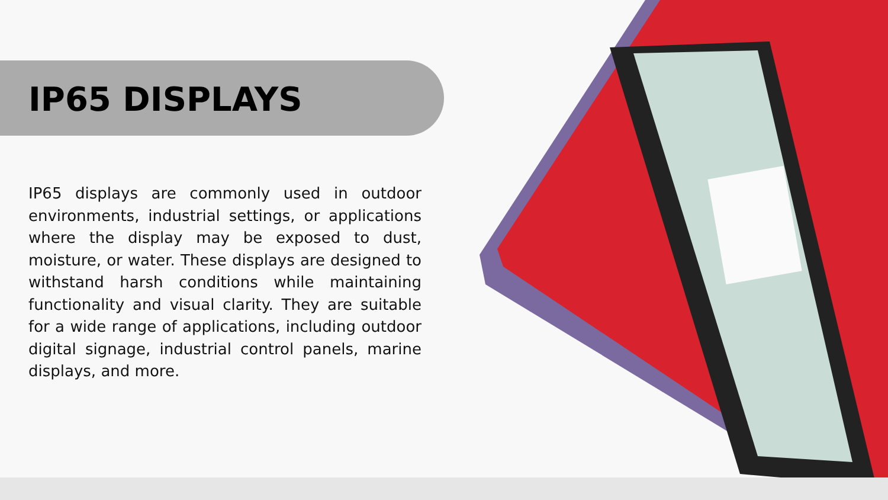IP65 DISPLAYS
IP65 displays are commonly used in outdoor environments, industrial settings, or applications where the display may be exposed to dust, moisture, or water. These displays are designed to withstand harsh conditions while maintaining functionality and visual clarity. They are suitable for a wide range of applications, including outdoor digital signage, industrial control panels, marine displays, and more.